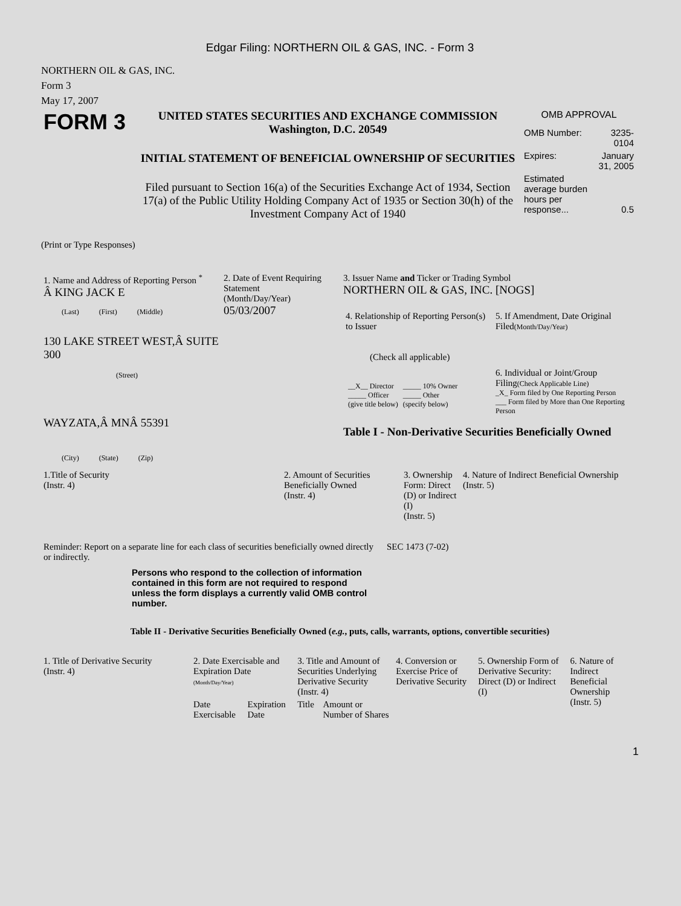Edgar Filing: NORTHERN OIL & GAS, INC. - Form 3
NORTHERN OIL & GAS, INC.
Form 3
May 17, 2007
| FORM 3 | UNITED STATES SECURITIES AND EXCHANGE COMMISSION Washington, D.C. 20549 INITIAL STATEMENT OF BENEFICIAL OWNERSHIP OF SECURITIES Filed pursuant to Section 16(a) of the Securities Exchange Act of 1934, Section 17(a) of the Public Utility Holding Company Act of 1935 or Section 30(h) of the Investment Company Act of 1940 | OMB APPROVAL / OMB Number: / 3235-0104 / / Expires: / January 31, 2005 / / Estimated average burden hours per response... / 0.5 / |
(Print or Type Responses)
| 1. Name and Address of Reporting Person <sup>*</sup> Â KING JACK E (Last) (First) (Middle) 130 LAKE STREET WEST,Â SUITE 300 (Street) WAYZATA,Â MNÂ 55391 (City) (State) (Zip) | 2. Date of Event Requiring Statement (Month/Day/Year) 05/03/2007 | 3. Issuer Name and Ticker or Trading Symbol NORTHERN OIL & GAS, INC. [NOGS] / 4. Relationship of Reporting Person(s) to Issuer (Check all applicable) / __X__ Director _____ Officer (give title below) / _____ 10% Owner _____ Other (specify below) / / 5. If Amendment, Date Original Filed (Month/Day/Year) 6. Individual or Joint/Group Filing (Check Applicable Line) _X_ Form filed by One Reporting Person ___ Form filed by More than One Reporting Person / Table I - Non-Derivative Securities Beneficially Owned |
| 1.Title of Security (Instr. 4) | 2. Amount of Securities Beneficially Owned (Instr. 4) | 3. Ownership Form: Direct (D) or Indirect (I) (Instr. 5) | 4. Nature of Indirect Beneficial Ownership (Instr. 5) |
| --- | --- | --- | --- |
| Reminder: Report on a separate line for each class of securities beneficially owned directly or indirectly. | SEC 1473 (7-02) |
Persons who respond to the collection of information contained in this form are not required to respond unless the form displays a currently valid OMB control number.
Table II - Derivative Securities Beneficially Owned (e.g., puts, calls, warrants, options, convertible securities)
| 1. Title of Derivative Security (Instr. 4) | 2. Date Exercisable and Expiration Date (Month/Day/Year) | | 3. Title and Amount of Securities Underlying Derivative Security (Instr. 4) | | 4. Conversion or Exercise Price of Derivative Security | 5. Ownership Form of Derivative Security: Direct (D) or Indirect (I) | 6. Nature of Indirect Beneficial Ownership (Instr. 5) |
| --- | --- | --- | --- | --- | --- | --- | --- |
| | Date Exercisable | Expiration Date | Title | Amount or Number of Shares | | | |
1